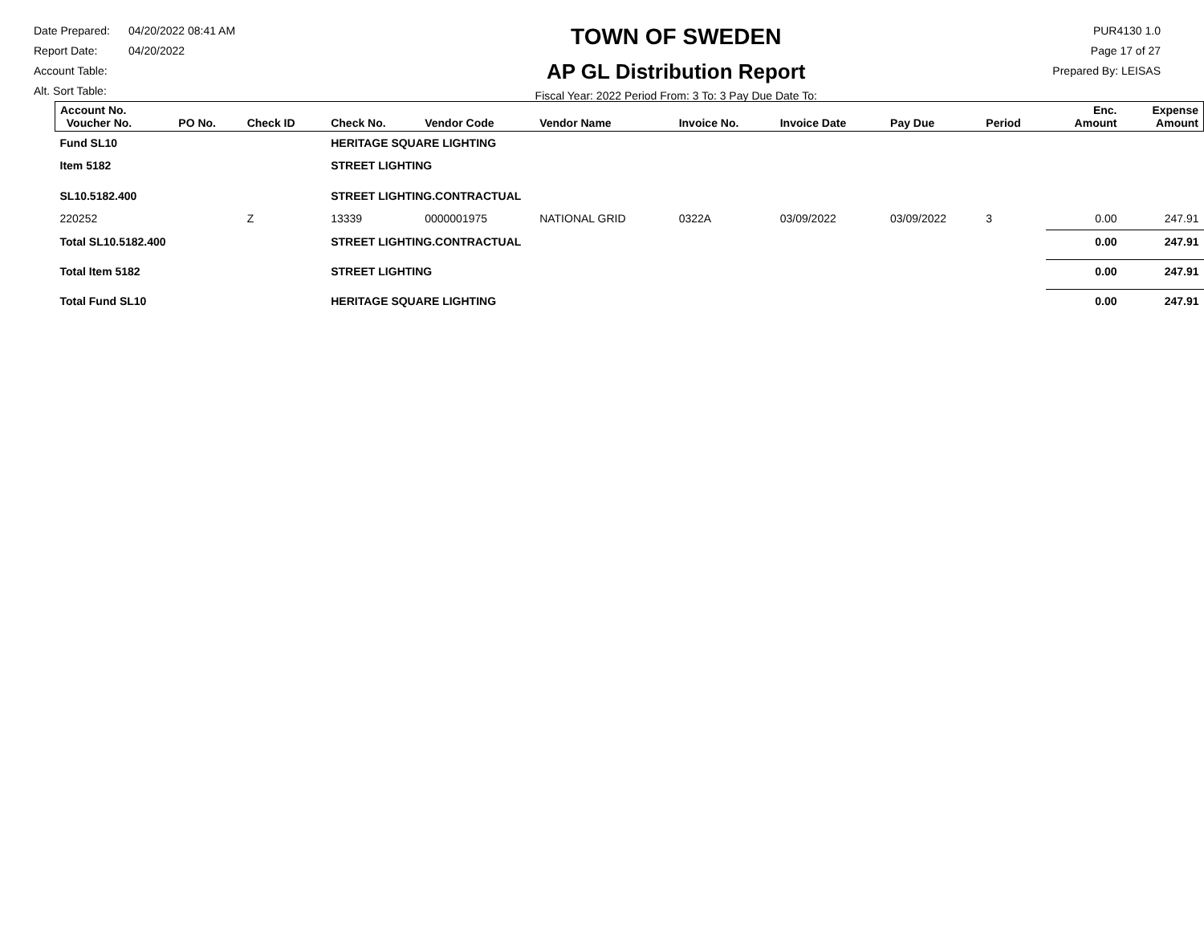Date Prepared: 04/20/2022 08:41 AM
Report Date: 04/20/2022
Account Table:
Alt. Sort Table:
TOWN OF SWEDEN
AP GL Distribution Report
Fiscal Year: 2022 Period From: 3 To: 3 Pay Due Date To:
PUR4130 1.0
Page 17 of 27
Prepared By: LEISAS
| Account No. Voucher No. | PO No. | Check ID | Check No. | Vendor Code | Vendor Name | Invoice No. | Invoice Date | Pay Due | Period | Enc. Amount | Expense Amount |
| --- | --- | --- | --- | --- | --- | --- | --- | --- | --- | --- | --- |
| Fund SL10 | | | HERITAGE SQUARE LIGHTING | | | | | | | | |
| Item 5182 | | | STREET LIGHTING | | | | | | | | |
| SL10.5182.400 | | | STREET LIGHTING.CONTRACTUAL | | | | | | | | |
| 220252 | | Z | 13339 | 0000001975 | NATIONAL GRID | 0322A | 03/09/2022 | 03/09/2022 | 3 | 0.00 | 247.91 |
| Total SL10.5182.400 | | | STREET LIGHTING.CONTRACTUAL | | | | | | | 0.00 | 247.91 |
| Total Item 5182 | | | STREET LIGHTING | | | | | | | 0.00 | 247.91 |
| Total Fund SL10 | | | HERITAGE SQUARE LIGHTING | | | | | | | 0.00 | 247.91 |